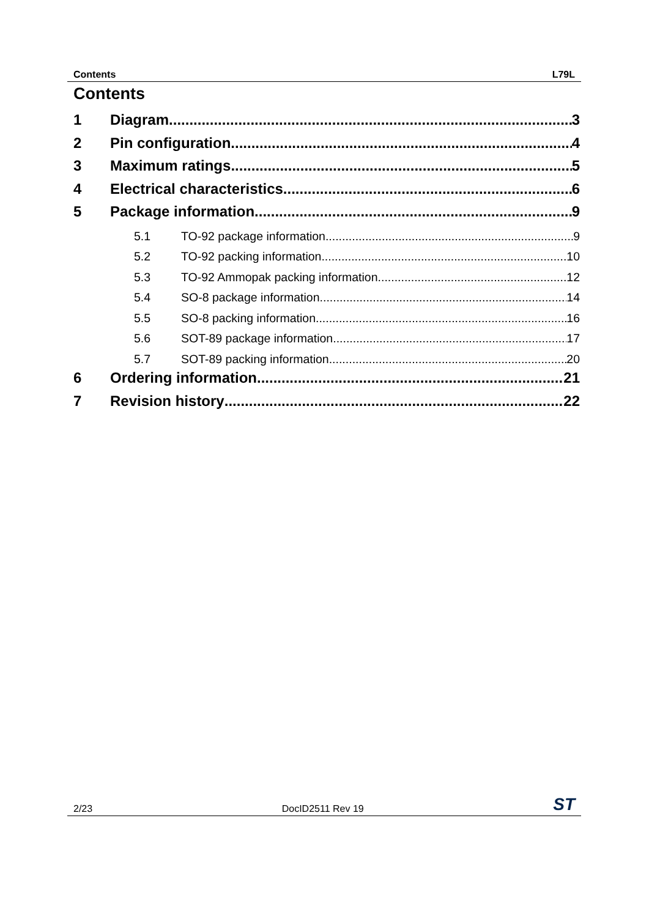Contents L79L
Contents
1 Diagram 3
2 Pin configuration 4
3 Maximum ratings 5
4 Electrical characteristics 6
5 Package information 9
5.1 TO-92 package information 9
5.2 TO-92 packing information 10
5.3 TO-92 Ammopak packing information 12
5.4 SO-8 package information 14
5.5 SO-8 packing information 16
5.6 SOT-89 package information 17
5.7 SOT-89 packing information 20
6 Ordering information 21
7 Revision history 22
2/23 DocID2511 Rev 19 ST